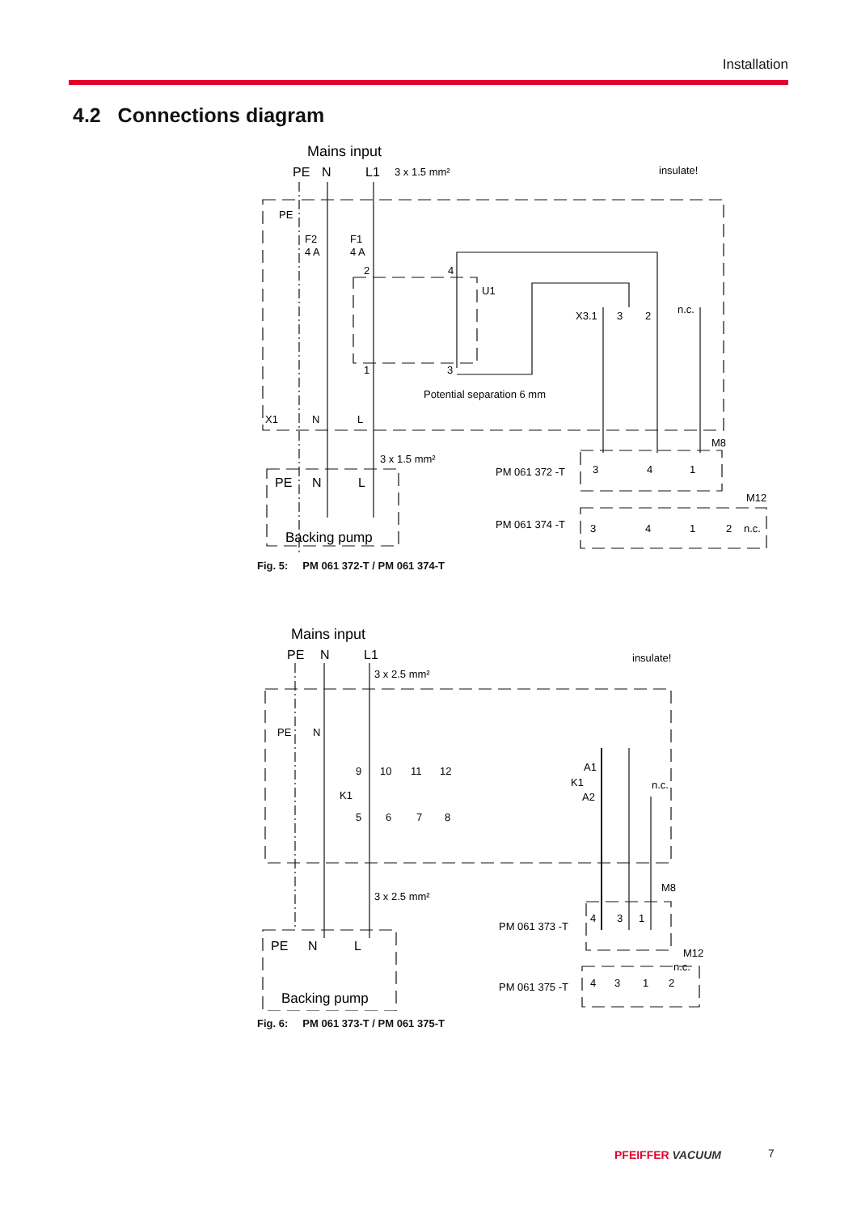Installation
4.2 Connections diagram
Mains input
PE
N
L1
3 x 1.5 mm²
insulate!
PE
F2
4 A
F1
4 A
2
4
U1
X3.1
3
2
n.c.
1
3
Potential separation 6 mm
X1
N
L
3 x 1.5 mm²
M8
PE
N
L
Backing pump
PM 061 372 -T
3
4
1
M12
PM 061 374 -T
3
4
1
2
n.c.
Fig. 5: PM 061 372-T / PM 061 374-T
Mains input
PE
N
L1
3 x 2.5 mm²
insulate!
PE
N
9
10
11
12
K1
5
6
7
8
A1
K1
A2
n.c.
3 x 2.5 mm²
M8
PE
N
L
Backing pump
PM 061 373 -T
4
3
1
M12
n.c.
PM 061 375 -T
4
3
1
2
Fig. 6: PM 061 373-T / PM 061 375-T
PFEIFFER VACUUM 7